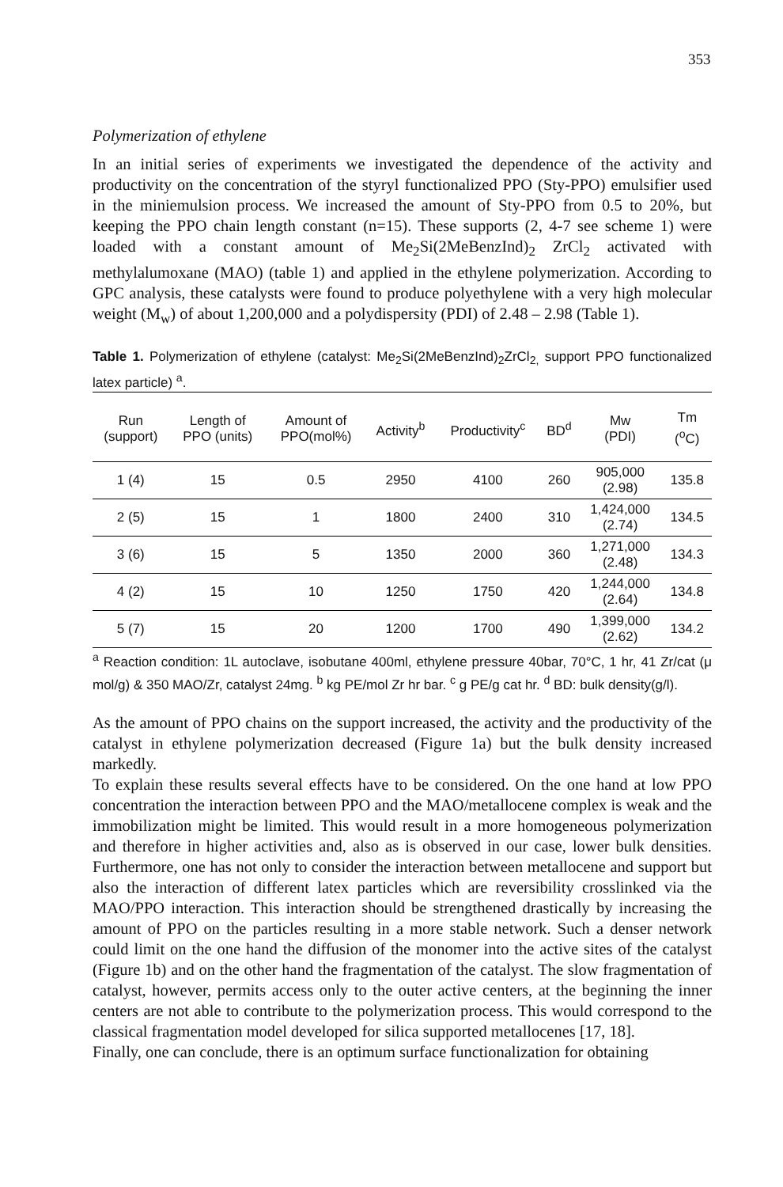353
Polymerization of ethylene
In an initial series of experiments we investigated the dependence of the activity and productivity on the concentration of the styryl functionalized PPO (Sty-PPO) emulsifier used in the miniemulsion process. We increased the amount of Sty-PPO from 0.5 to 20%, but keeping the PPO chain length constant (n=15). These supports (2, 4-7 see scheme 1) were loaded with a constant amount of Me<sub>2</sub>Si(2MeBenzInd)<sub>2</sub> ZrCl<sub>2</sub> activated with methylalumoxane (MAO) (table 1) and applied in the ethylene polymerization. According to GPC analysis, these catalysts were found to produce polyethylene with a very high molecular weight (M<sub>w</sub>) of about 1,200,000 and a polydispersity (PDI) of 2.48 – 2.98 (Table 1).
Table 1. Polymerization of ethylene (catalyst: Me<sub>2</sub>Si(2MeBenzInd)<sub>2</sub>ZrCl<sub>2,</sub> support PPO functionalized latex particle) <sup>a</sup>.
| Run (support) | Length of PPO (units) | Amount of PPO(mol%) | Activity<sup>b</sup> | Productivity<sup>c</sup> | BD<sup>d</sup> | Mw (PDI) | Tm (<sup>o</sup>C) |
| --- | --- | --- | --- | --- | --- | --- | --- |
| 1 (4) | 15 | 0.5 | 2950 | 4100 | 260 | 905,000 (2.98) | 135.8 |
| 2 (5) | 15 | 1 | 1800 | 2400 | 310 | 1,424,000 (2.74) | 134.5 |
| 3 (6) | 15 | 5 | 1350 | 2000 | 360 | 1,271,000 (2.48) | 134.3 |
| 4 (2) | 15 | 10 | 1250 | 1750 | 420 | 1,244,000 (2.64) | 134.8 |
| 5 (7) | 15 | 20 | 1200 | 1700 | 490 | 1,399,000 (2.62) | 134.2 |
<sup>a</sup> Reaction condition: 1L autoclave, isobutane 400ml, ethylene pressure 40bar, 70°C, 1 hr, 41 Zr/cat (μ mol/g) & 350 MAO/Zr, catalyst 24mg. <sup>b</sup> kg PE/mol Zr hr bar. <sup>c</sup> g PE/g cat hr. <sup>d</sup> BD: bulk density(g/l).
As the amount of PPO chains on the support increased, the activity and the productivity of the catalyst in ethylene polymerization decreased (Figure 1a) but the bulk density increased markedly.
To explain these results several effects have to be considered. On the one hand at low PPO concentration the interaction between PPO and the MAO/metallocene complex is weak and the immobilization might be limited. This would result in a more homogeneous polymerization and therefore in higher activities and, also as is observed in our case, lower bulk densities. Furthermore, one has not only to consider the interaction between metallocene and support but also the interaction of different latex particles which are reversibility crosslinked via the MAO/PPO interaction. This interaction should be strengthened drastically by increasing the amount of PPO on the particles resulting in a more stable network. Such a denser network could limit on the one hand the diffusion of the monomer into the active sites of the catalyst (Figure 1b) and on the other hand the fragmentation of the catalyst. The slow fragmentation of catalyst, however, permits access only to the outer active centers, at the beginning the inner centers are not able to contribute to the polymerization process. This would correspond to the classical fragmentation model developed for silica supported metallocenes [17, 18].
Finally, one can conclude, there is an optimum surface functionalization for obtaining